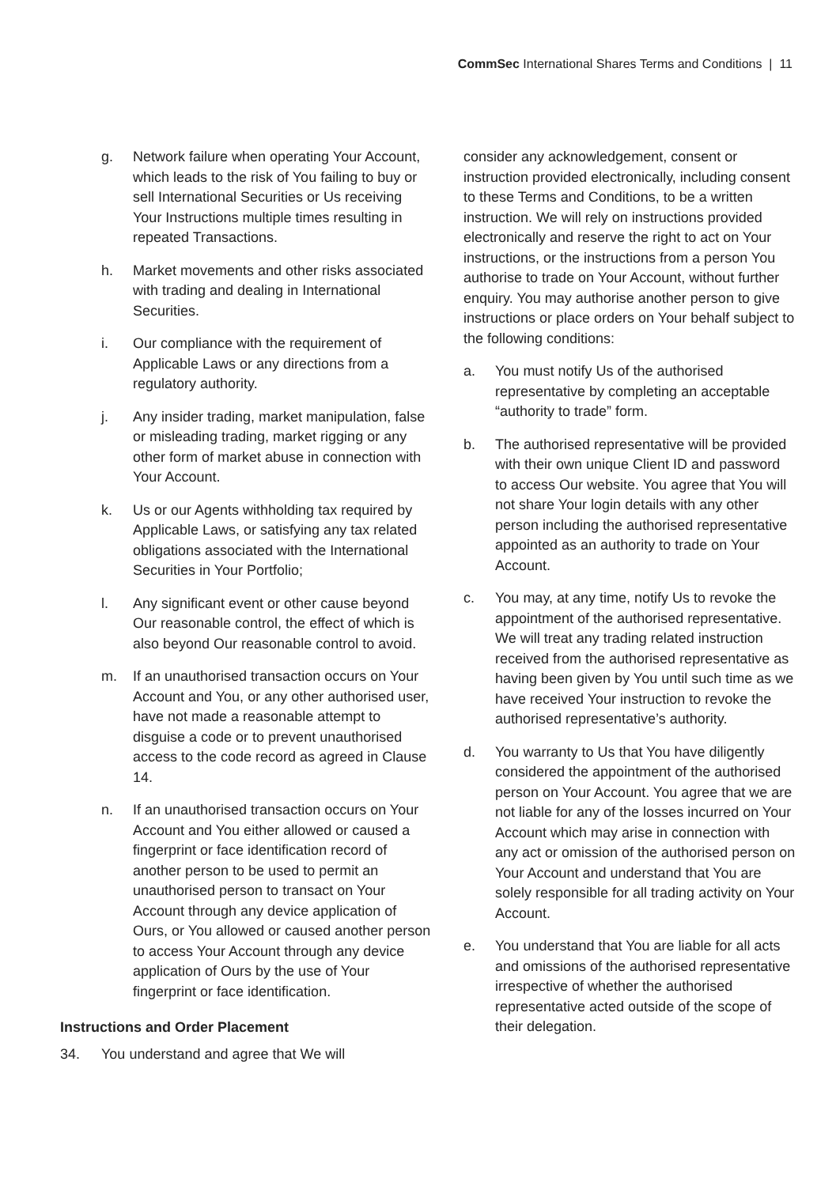CommSec International Shares Terms and Conditions | 11
g. Network failure when operating Your Account, which leads to the risk of You failing to buy or sell International Securities or Us receiving Your Instructions multiple times resulting in repeated Transactions.
h. Market movements and other risks associated with trading and dealing in International Securities.
i. Our compliance with the requirement of Applicable Laws or any directions from a regulatory authority.
j. Any insider trading, market manipulation, false or misleading trading, market rigging or any other form of market abuse in connection with Your Account.
k. Us or our Agents withholding tax required by Applicable Laws, or satisfying any tax related obligations associated with the International Securities in Your Portfolio;
l. Any significant event or other cause beyond Our reasonable control, the effect of which is also beyond Our reasonable control to avoid.
m. If an unauthorised transaction occurs on Your Account and You, or any other authorised user, have not made a reasonable attempt to disguise a code or to prevent unauthorised access to the code record as agreed in Clause 14.
n. If an unauthorised transaction occurs on Your Account and You either allowed or caused a fingerprint or face identification record of another person to be used to permit an unauthorised person to transact on Your Account through any device application of Ours, or You allowed or caused another person to access Your Account through any device application of Ours by the use of Your fingerprint or face identification.
Instructions and Order Placement
34. You understand and agree that We will
consider any acknowledgement, consent or instruction provided electronically, including consent to these Terms and Conditions, to be a written instruction. We will rely on instructions provided electronically and reserve the right to act on Your instructions, or the instructions from a person You authorise to trade on Your Account, without further enquiry. You may authorise another person to give instructions or place orders on Your behalf subject to the following conditions:
a. You must notify Us of the authorised representative by completing an acceptable “authority to trade” form.
b. The authorised representative will be provided with their own unique Client ID and password to access Our website. You agree that You will not share Your login details with any other person including the authorised representative appointed as an authority to trade on Your Account.
c. You may, at any time, notify Us to revoke the appointment of the authorised representative. We will treat any trading related instruction received from the authorised representative as having been given by You until such time as we have received Your instruction to revoke the authorised representative’s authority.
d. You warranty to Us that You have diligently considered the appointment of the authorised person on Your Account. You agree that we are not liable for any of the losses incurred on Your Account which may arise in connection with any act or omission of the authorised person on Your Account and understand that You are solely responsible for all trading activity on Your Account.
e. You understand that You are liable for all acts and omissions of the authorised representative irrespective of whether the authorised representative acted outside of the scope of their delegation.